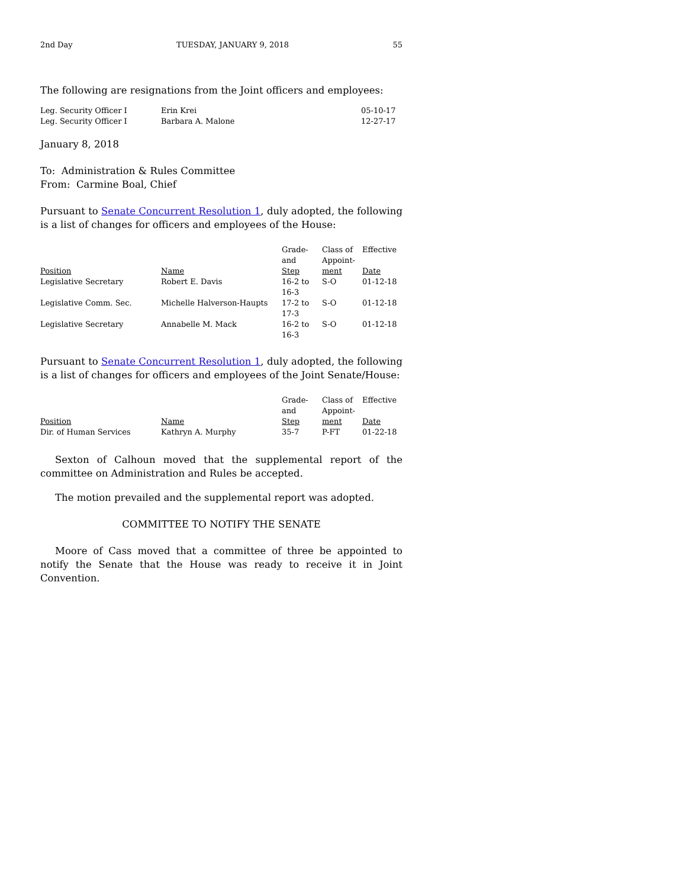2nd Day TUESDAY, JANUARY 9, 2018 55
The following are resignations from the Joint officers and employees:
| Leg. Security Officer I | Erin Krei | 05-10-17 |
| Leg. Security Officer I | Barbara A. Malone | 12-27-17 |
January 8, 2018
To: Administration & Rules Committee
From: Carmine Boal, Chief
Pursuant to Senate Concurrent Resolution 1, duly adopted, the following is a list of changes for officers and employees of the House:
| Position | Name | Grade- and Step | Class of Appoint- ment | Effective Date |
| --- | --- | --- | --- | --- |
| Legislative Secretary | Robert E. Davis | 16-2 to 16-3 | S-O | 01-12-18 |
| Legislative Comm. Sec. | Michelle Halverson-Haupts | 17-2 to 17-3 | S-O | 01-12-18 |
| Legislative Secretary | Annabelle M. Mack | 16-2 to 16-3 | S-O | 01-12-18 |
Pursuant to Senate Concurrent Resolution 1, duly adopted, the following is a list of changes for officers and employees of the Joint Senate/House:
| Position | Name | Grade- and Step | Class of Appoint- ment | Effective Date |
| --- | --- | --- | --- | --- |
| Dir. of Human Services | Kathryn A. Murphy | 35-7 | P-FT | 01-22-18 |
Sexton of Calhoun moved that the supplemental report of the committee on Administration and Rules be accepted.
The motion prevailed and the supplemental report was adopted.
COMMITTEE TO NOTIFY THE SENATE
Moore of Cass moved that a committee of three be appointed to notify the Senate that the House was ready to receive it in Joint Convention.